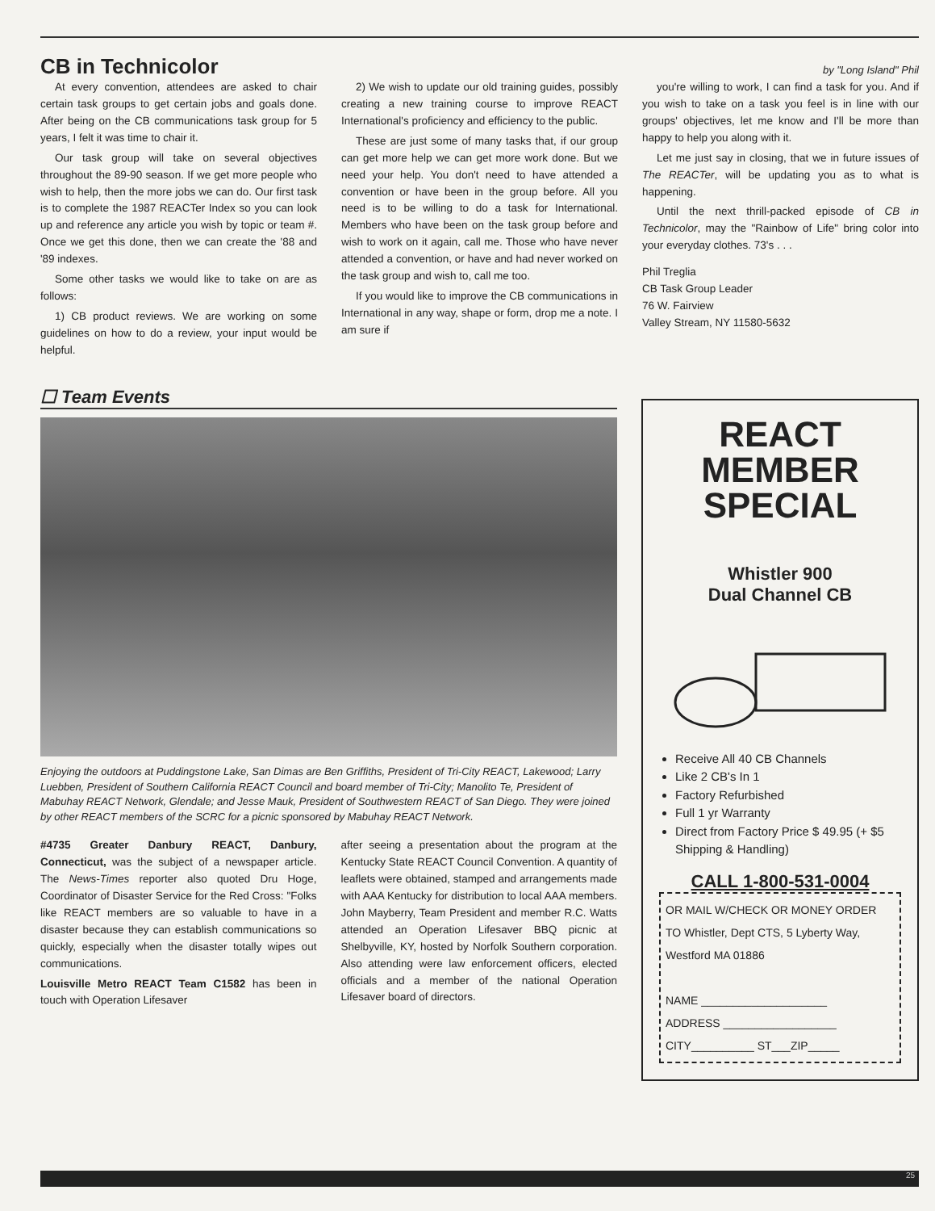CB in Technicolor
by "Long Island" Phil
At every convention, attendees are asked to chair certain task groups to get certain jobs and goals done. After being on the CB communications task group for 5 years, I felt it was time to chair it.
Our task group will take on several objectives throughout the 89-90 season. If we get more people who wish to help, then the more jobs we can do. Our first task is to complete the 1987 REACTer Index so you can look up and reference any article you wish by topic or team #. Once we get this done, then we can create the '88 and '89 indexes.
Some other tasks we would like to take on are as follows:
1) CB product reviews. We are working on some guidelines on how to do a review, your input would be helpful.
2) We wish to update our old training guides, possibly creating a new training course to improve REACT International's proficiency and efficiency to the public.
These are just some of many tasks that, if our group can get more help we can get more work done. But we need your help. You don't need to have attended a convention or have been in the group before. All you need is to be willing to do a task for International. Members who have been on the task group before and wish to work on it again, call me. Those who have never attended a convention, or have and had never worked on the task group and wish to, call me too.
If you would like to improve the CB communications in International in any way, shape or form, drop me a note. I am sure if
you're willing to work, I can find a task for you. And if you wish to take on a task you feel is in line with our groups' objectives, let me know and I'll be more than happy to help you along with it.
Let me just say in closing, that we in future issues of The REACTer, will be updating you as to what is happening.
Until the next thrill-packed episode of CB in Technicolor, may the "Rainbow of Life" bring color into your everyday clothes. 73's . . .
Phil Treglia
CB Task Group Leader
76 W. Fairview
Valley Stream, NY 11580-5632
☐ Team Events
Enjoying the outdoors at Puddingstone Lake, San Dimas are Ben Griffiths, President of Tri-City REACT, Lakewood; Larry Luebben, President of Southern California REACT Council and board member of Tri-City; Manolito Te, President of Mabuhay REACT Network, Glendale; and Jesse Mauk, President of Southwestern REACT of San Diego. They were joined by other REACT members of the SCRC for a picnic sponsored by Mabuhay REACT Network.
#4735 Greater Danbury REACT, Danbury, Connecticut, was the subject of a newspaper article. The News-Times reporter also quoted Dru Hoge, Coordinator of Disaster Service for the Red Cross: "Folks like REACT members are so valuable to have in a disaster because they can establish communications so quickly, especially when the disaster totally wipes out communications.
Louisville Metro REACT Team C1582 has been in touch with Operation Lifesaver
after seeing a presentation about the program at the Kentucky State REACT Council Convention. A quantity of leaflets were obtained, stamped and arrangements made with AAA Kentucky for distribution to local AAA members. John Mayberry, Team President and member R.C. Watts attended an Operation Lifesaver BBQ picnic at Shelbyville, KY, hosted by Norfolk Southern corporation. Also attending were law enforcement officers, elected officials and a member of the national Operation Lifesaver board of directors.
REACT
MEMBER
SPECIAL
Whistler 900
Dual Channel CB
Receive All 40 CB Channels
Like 2 CB's In 1
Factory Refurbished
Full 1 yr Warranty
Direct from Factory Price $ 49.95 (+ $5 Shipping & Handling)
CALL 1-800-531-0004
OR MAIL W/CHECK OR MONEY ORDER TO Whistler, Dept CTS, 5 Lyberty Way, Westford MA 01886
NAME ____________________
ADDRESS __________________
CITY__________ ST___ZIP_____
25